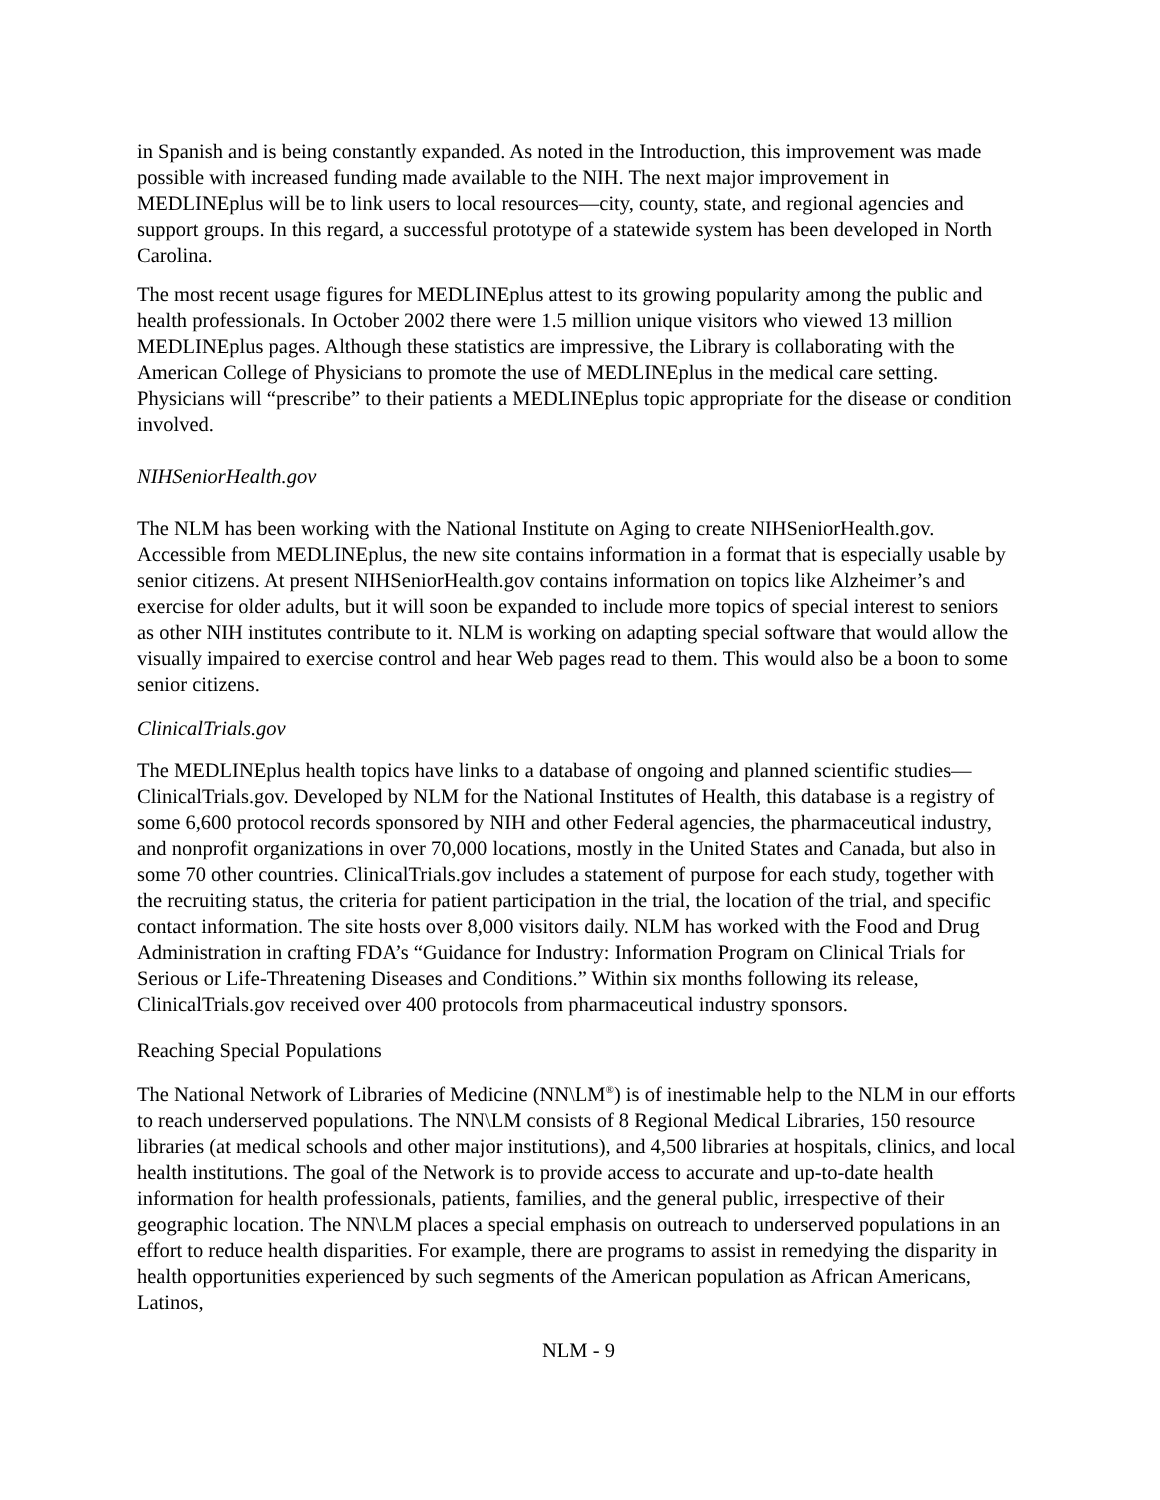in Spanish and is being constantly expanded. As noted in the Introduction, this improvement was made possible with increased funding made available to the NIH. The next major improvement in MEDLINEplus will be to link users to local resources—city, county, state, and regional agencies and support groups. In this regard, a successful prototype of a statewide system has been developed in North Carolina.
The most recent usage figures for MEDLINEplus attest to its growing popularity among the public and health professionals. In October 2002 there were 1.5 million unique visitors who viewed 13 million MEDLINEplus pages. Although these statistics are impressive, the Library is collaborating with the American College of Physicians to promote the use of MEDLINEplus in the medical care setting. Physicians will “prescribe” to their patients a MEDLINEplus topic appropriate for the disease or condition involved.
NIHSeniorHealth.gov
The NLM has been working with the National Institute on Aging to create NIHSeniorHealth.gov. Accessible from MEDLINEplus, the new site contains information in a format that is especially usable by senior citizens. At present NIHSeniorHealth.gov contains information on topics like Alzheimer’s and exercise for older adults, but it will soon be expanded to include more topics of special interest to seniors as other NIH institutes contribute to it. NLM is working on adapting special software that would allow the visually impaired to exercise control and hear Web pages read to them. This would also be a boon to some senior citizens.
ClinicalTrials.gov
The MEDLINEplus health topics have links to a database of ongoing and planned scientific studies—ClinicalTrials.gov. Developed by NLM for the National Institutes of Health, this database is a registry of some 6,600 protocol records sponsored by NIH and other Federal agencies, the pharmaceutical industry, and nonprofit organizations in over 70,000 locations, mostly in the United States and Canada, but also in some 70 other countries. ClinicalTrials.gov includes a statement of purpose for each study, together with the recruiting status, the criteria for patient participation in the trial, the location of the trial, and specific contact information. The site hosts over 8,000 visitors daily. NLM has worked with the Food and Drug Administration in crafting FDA’s “Guidance for Industry: Information Program on Clinical Trials for Serious or Life-Threatening Diseases and Conditions.” Within six months following its release, ClinicalTrials.gov received over 400 protocols from pharmaceutical industry sponsors.
Reaching Special Populations
The National Network of Libraries of Medicine (NN\LM<sup>®</sup>) is of inestimable help to the NLM in our efforts to reach underserved populations. The NN\LM consists of 8 Regional Medical Libraries, 150 resource libraries (at medical schools and other major institutions), and 4,500 libraries at hospitals, clinics, and local health institutions. The goal of the Network is to provide access to accurate and up-to-date health information for health professionals, patients, families, and the general public, irrespective of their geographic location. The NN\LM places a special emphasis on outreach to underserved populations in an effort to reduce health disparities. For example, there are programs to assist in remedying the disparity in health opportunities experienced by such segments of the American population as African Americans, Latinos,
NLM - 9